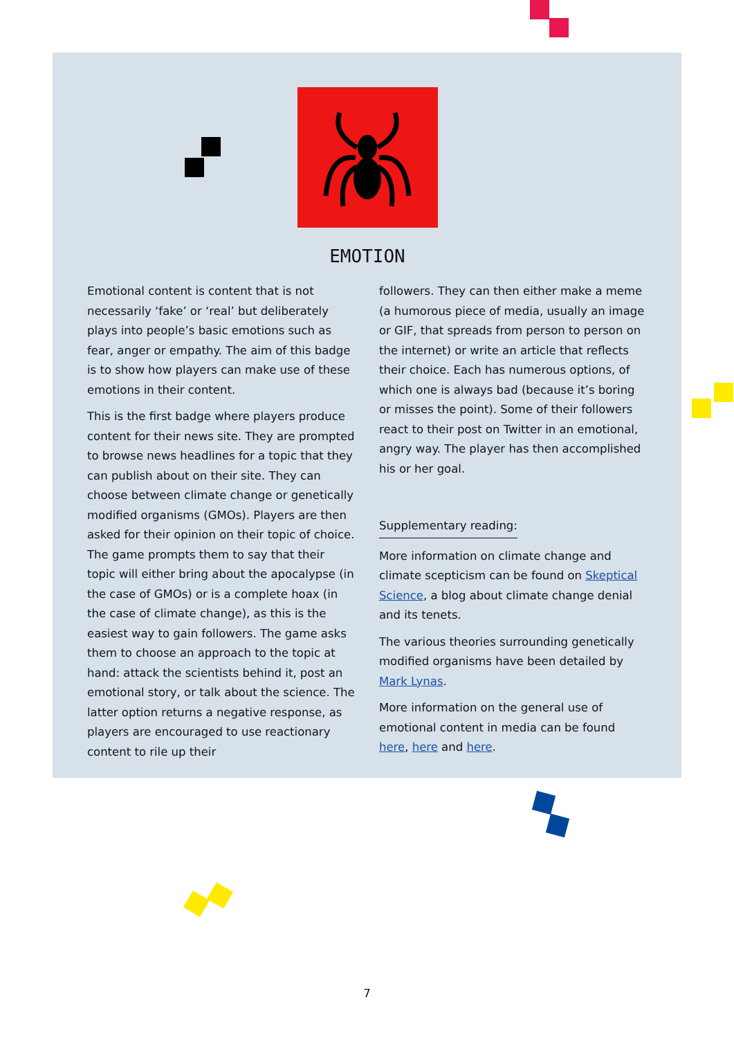EMOTION
Emotional content is content that is not necessarily ‘fake’ or ‘real’ but deliberately plays into people’s basic emotions such as fear, anger or empathy. The aim of this badge is to show how players can make use of these emotions in their content.
This is the first badge where players produce content for their news site. They are prompted to browse news headlines for a topic that they can publish about on their site. They can choose between climate change or genetically modified organisms (GMOs). Players are then asked for their opinion on their topic of choice. The game prompts them to say that their topic will either bring about the apocalypse (in the case of GMOs) or is a complete hoax (in the case of climate change), as this is the easiest way to gain followers. The game asks them to choose an approach to the topic at hand: attack the scientists behind it, post an emotional story, or talk about the science. The latter option returns a negative response, as players are encouraged to use reactionary content to rile up their
followers. They can then either make a meme (a humorous piece of media, usually an image or GIF, that spreads from person to person on the internet) or write an article that reflects their choice. Each has numerous options, of which one is always bad (because it’s boring or misses the point). Some of their followers react to their post on Twitter in an emotional, angry way. The player has then accomplished his or her goal.
Supplementary reading:
More information on climate change and climate scepticism can be found on Skeptical Science, a blog about climate change denial and its tenets.
The various theories surrounding genetically modified organisms have been detailed by Mark Lynas.
More information on the general use of emotional content in media can be found here, here and here.
7